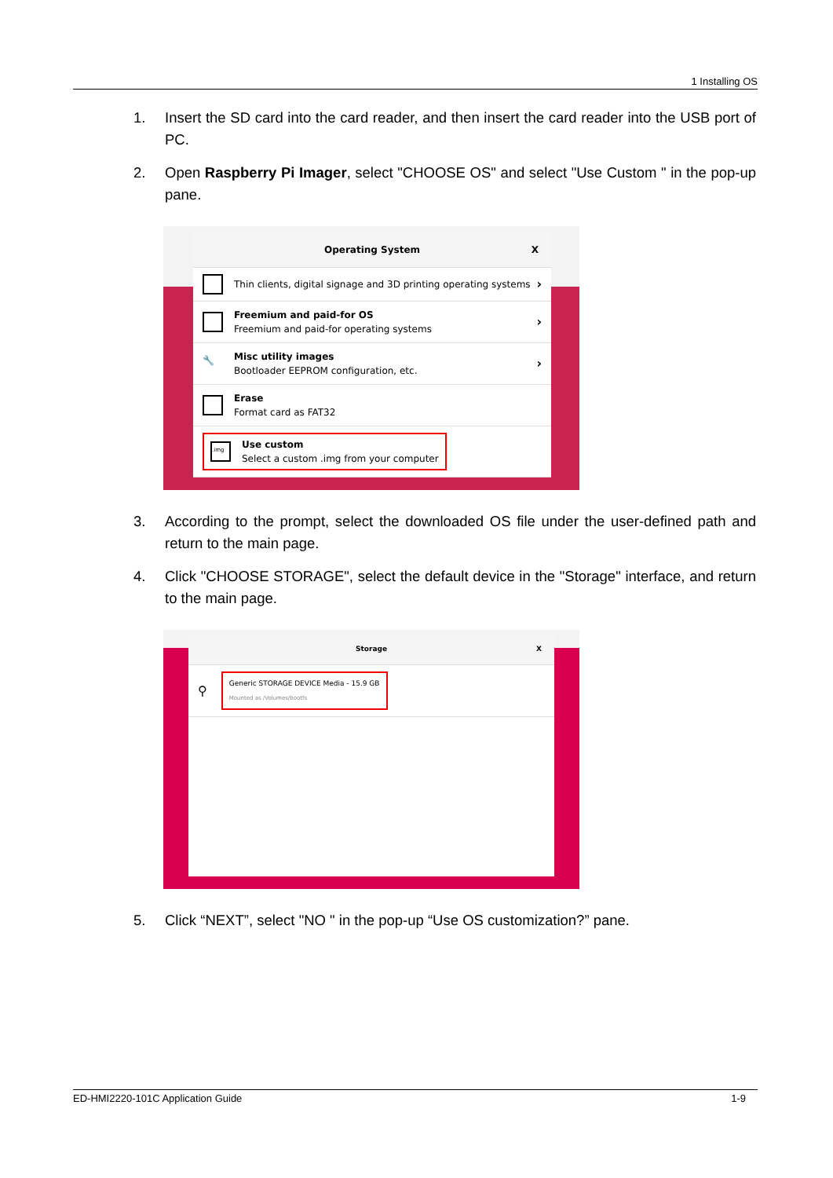1 Installing OS
1. Insert the SD card into the card reader, and then insert the card reader into the USB port of PC.
2. Open Raspberry Pi Imager, select "CHOOSE OS" and select "Use Custom " in the pop-up pane.
Operating System X
Thin clients, digital signage and 3D printing operating systems
›
Freemium and paid-for OS
Freemium and paid-for operating systems
›
🔧
Misc utility images
Bootloader EEPROM configuration, etc.
›
Erase
Format card as FAT32
.img
Use custom
Select a custom .img from your computer
3. According to the prompt, select the downloaded OS file under the user-defined path and return to the main page.
4. Click "CHOOSE STORAGE", select the default device in the "Storage" interface, and return to the main page.
Storage X
⚲
Generic STORAGE DEVICE Media - 15.9 GB
Mounted as /Volumes/bootfs
5. Click “NEXT”, select "NO " in the pop-up “Use OS customization?” pane.
ED-HMI2220-101C Application Guide 1-9